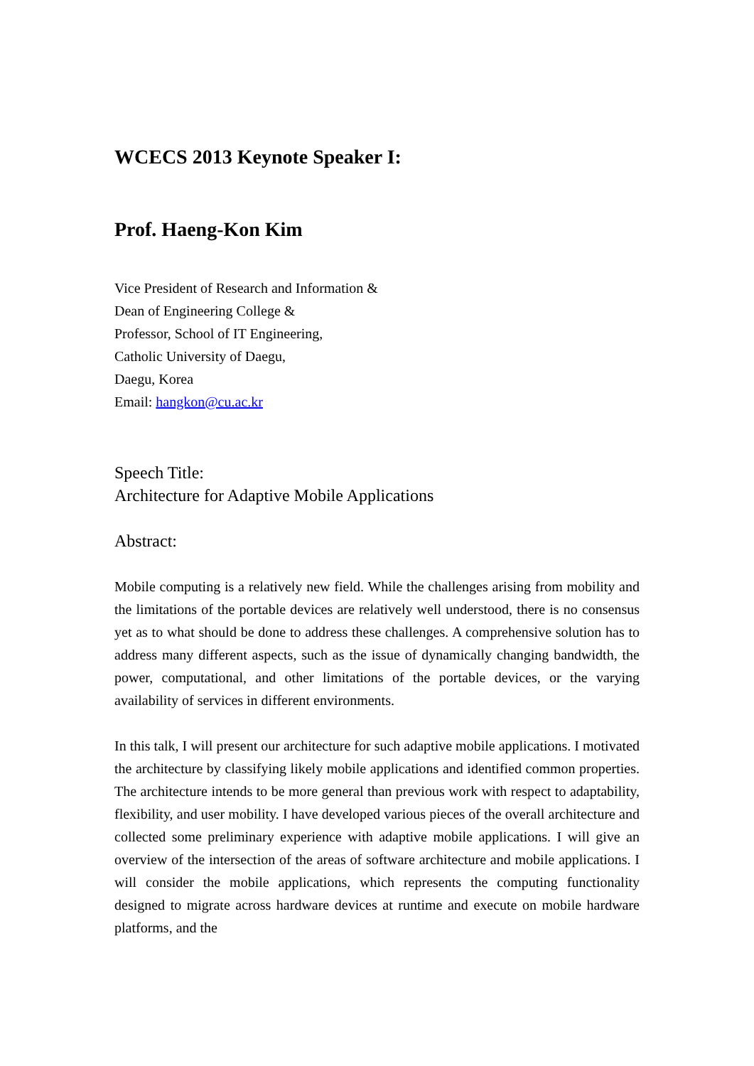WCECS 2013 Keynote Speaker I:
Prof. Haeng-Kon Kim
Vice President of Research and Information &
Dean of Engineering College &
Professor, School of IT Engineering,
Catholic University of Daegu,
Daegu, Korea
Email: hangkon@cu.ac.kr
Speech Title:
Architecture for Adaptive Mobile Applications
Abstract:
Mobile computing is a relatively new field. While the challenges arising from mobility and the limitations of the portable devices are relatively well understood, there is no consensus yet as to what should be done to address these challenges. A comprehensive solution has to address many different aspects, such as the issue of dynamically changing bandwidth, the power, computational, and other limitations of the portable devices, or the varying availability of services in different environments.
In this talk, I will present our architecture for such adaptive mobile applications. I motivated the architecture by classifying likely mobile applications and identified common properties. The architecture intends to be more general than previous work with respect to adaptability, flexibility, and user mobility. I have developed various pieces of the overall architecture and collected some preliminary experience with adaptive mobile applications. I will give an overview of the intersection of the areas of software architecture and mobile applications. I will consider the mobile applications, which represents the computing functionality designed to migrate across hardware devices at runtime and execute on mobile hardware platforms, and the